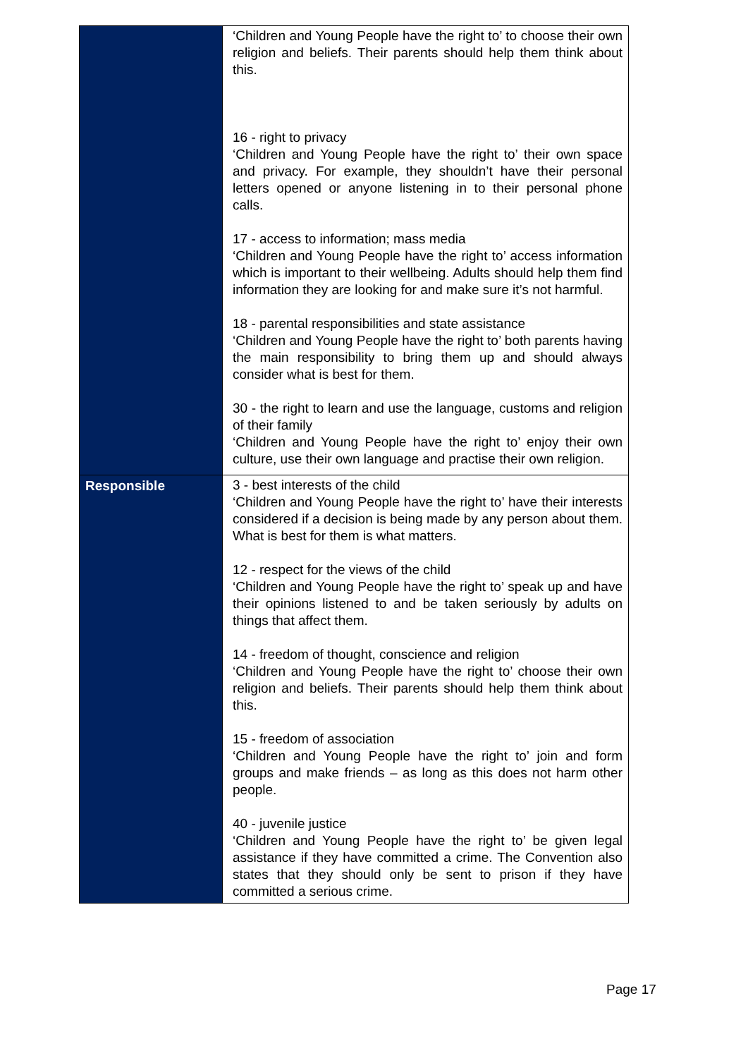| | ‘Children and Young People have the right to’ to choose their own religion and beliefs. Their parents should help them think about this. 16 - right to privacy ‘Children and Young People have the right to’ their own space and privacy. For example, they shouldn’t have their personal letters opened or anyone listening in to their personal phone calls. 17 - access to information; mass media ‘Children and Young People have the right to’ access information which is important to their wellbeing. Adults should help them find information they are looking for and make sure it’s not harmful. 18 - parental responsibilities and state assistance ‘Children and Young People have the right to’ both parents having the main responsibility to bring them up and should always consider what is best for them. 30 - the right to learn and use the language, customs and religion of their family ‘Children and Young People have the right to’ enjoy their own culture, use their own language and practise their own religion. |
| Responsible | 3 - best interests of the child ‘Children and Young People have the right to’ have their interests considered if a decision is being made by any person about them. What is best for them is what matters. 12 - respect for the views of the child ‘Children and Young People have the right to’ speak up and have their opinions listened to and be taken seriously by adults on things that affect them. 14 - freedom of thought, conscience and religion ‘Children and Young People have the right to’ choose their own religion and beliefs. Their parents should help them think about this. 15 - freedom of association ‘Children and Young People have the right to’ join and form groups and make friends – as long as this does not harm other people. 40 - juvenile justice ‘Children and Young People have the right to’ be given legal assistance if they have committed a crime. The Convention also states that they should only be sent to prison if they have committed a serious crime. |
Page 17